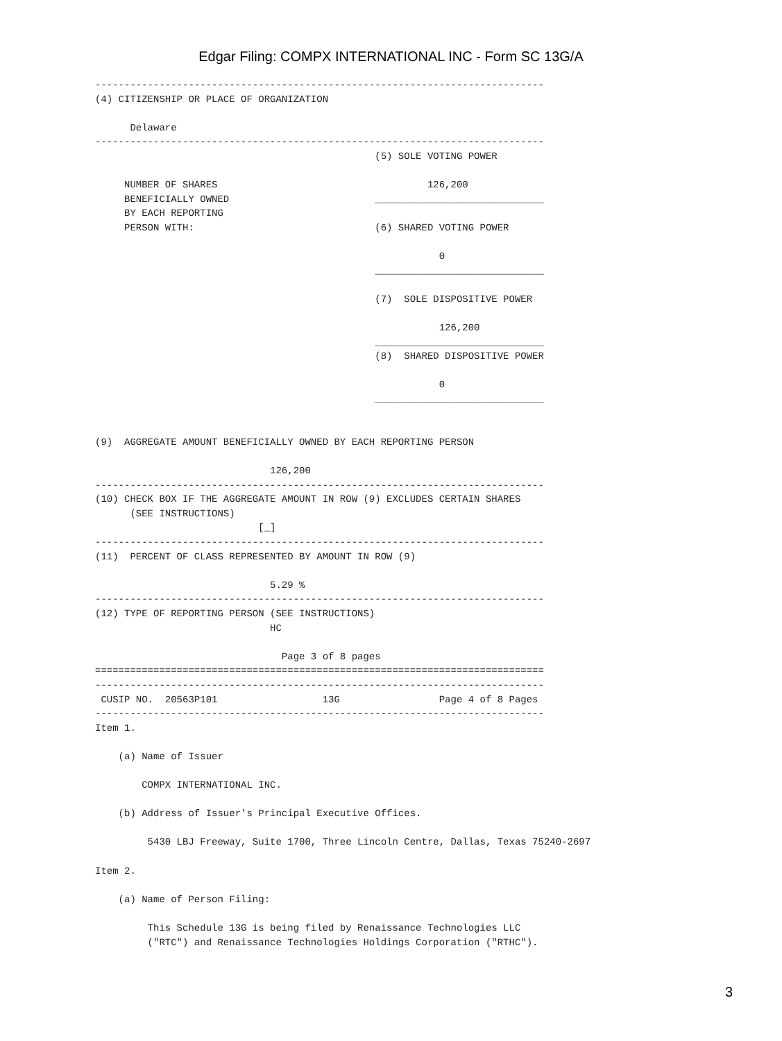Edgar Filing: COMPX INTERNATIONAL INC - Form SC 13G/A
-----------------------------------------------------------------------------
(4) CITIZENSHIP OR PLACE OF ORGANIZATION

      Delaware
-----------------------------------------------------------------------------
                                                (5) SOLE VOTING POWER

     NUMBER OF SHARES                                    126,200
     BENEFICIALLY OWNED                         _____________________________
     BY EACH REPORTING
     PERSON WITH:                               (6) SHARED VOTING POWER

                                                           0
                                                _____________________________

                                                (7)  SOLE DISPOSITIVE POWER

                                                           126,200
                                                _____________________________
                                                (8)  SHARED DISPOSITIVE POWER

                                                           0
                                                _____________________________


(9)  AGGREGATE AMOUNT BENEFICIALLY OWNED BY EACH REPORTING PERSON

                              126,200
-----------------------------------------------------------------------------
(10) CHECK BOX IF THE AGGREGATE AMOUNT IN ROW (9) EXCLUDES CERTAIN SHARES
      (SEE INSTRUCTIONS)
                            [_]
-----------------------------------------------------------------------------
(11)  PERCENT OF CLASS REPRESENTED BY AMOUNT IN ROW (9)

                              5.29 %
-----------------------------------------------------------------------------
(12) TYPE OF REPORTING PERSON (SEE INSTRUCTIONS)
                              HC

                                Page 3 of 8 pages
=============================================================================
-----------------------------------------------------------------------------
 CUSIP NO.  20563P101                  13G                 Page 4 of 8 Pages
-----------------------------------------------------------------------------
Item 1.

    (a) Name of Issuer

        COMPX INTERNATIONAL INC.

    (b) Address of Issuer's Principal Executive Offices.

         5430 LBJ Freeway, Suite 1700, Three Lincoln Centre, Dallas, Texas 75240-2697

Item 2.

    (a) Name of Person Filing:

         This Schedule 13G is being filed by Renaissance Technologies LLC
         ("RTC") and Renaissance Technologies Holdings Corporation ("RTHC").
3